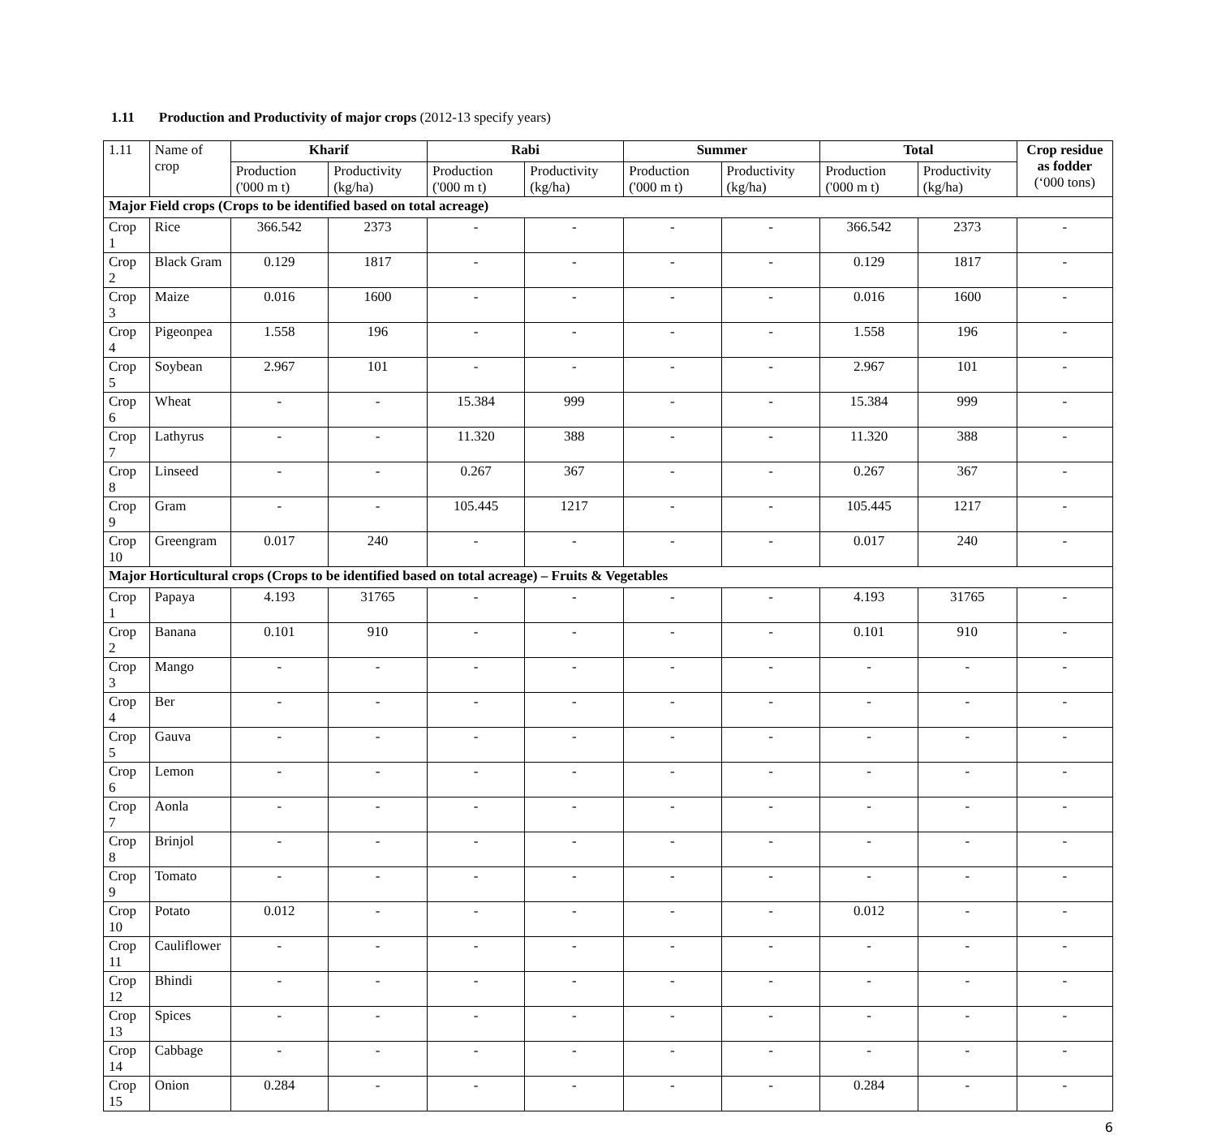1.11 Production and Productivity of major crops (2012-13 specify years)
| 1.11 | Name of crop | Kharif | | Rabi | | Summer | | Total | | Crop residue as fodder (‘000 tons) |
| | | Production ('000 m t) | Productivity (kg/ha) | Production ('000 m t) | Productivity (kg/ha) | Production ('000 m t) | Productivity (kg/ha) | Production ('000 m t) | Productivity (kg/ha) | |
| Major Field crops (Crops to be identified based on total acreage) | | | | | | | | | | |
| Crop 1 | Rice | 366.542 | 2373 | - | - | - | - | 366.542 | 2373 | - |
| Crop 2 | Black Gram | 0.129 | 1817 | - | - | - | - | 0.129 | 1817 | - |
| Crop 3 | Maize | 0.016 | 1600 | - | - | - | - | 0.016 | 1600 | - |
| Crop 4 | Pigeonpea | 1.558 | 196 | - | - | - | - | 1.558 | 196 | - |
| Crop 5 | Soybean | 2.967 | 101 | - | - | - | - | 2.967 | 101 | - |
| Crop 6 | Wheat | - | - | 15.384 | 999 | - | - | 15.384 | 999 | - |
| Crop 7 | Lathyrus | - | - | 11.320 | 388 | - | - | 11.320 | 388 | - |
| Crop 8 | Linseed | - | - | 0.267 | 367 | - | - | 0.267 | 367 | - |
| Crop 9 | Gram | - | - | 105.445 | 1217 | - | - | 105.445 | 1217 | - |
| Crop 10 | Greengram | 0.017 | 240 | - | - | - | - | 0.017 | 240 | - |
| Major Horticultural crops (Crops to be identified based on total acreage) – Fruits & Vegetables | | | | | | | | | | |
| Crop 1 | Papaya | 4.193 | 31765 | - | - | - | - | 4.193 | 31765 | - |
| Crop 2 | Banana | 0.101 | 910 | - | - | - | - | 0.101 | 910 | - |
| Crop 3 | Mango | - | - | - | - | - | - | - | - | - |
| Crop 4 | Ber | - | - | - | - | - | - | - | - | - |
| Crop 5 | Gauva | - | - | - | - | - | - | - | - | - |
| Crop 6 | Lemon | - | - | - | - | - | - | - | - | - |
| Crop 7 | Aonla | - | - | - | - | - | - | - | - | - |
| Crop 8 | Brinjol | - | - | - | - | - | - | - | - | - |
| Crop 9 | Tomato | - | - | - | - | - | - | - | - | - |
| Crop 10 | Potato | 0.012 | - | - | - | - | - | 0.012 | - | - |
| Crop 11 | Cauliflower | - | - | - | - | - | - | - | - | - |
| Crop 12 | Bhindi | - | - | - | - | - | - | - | - | - |
| Crop 13 | Spices | - | - | - | - | - | - | - | - | - |
| Crop 14 | Cabbage | - | - | - | - | - | - | - | - | - |
| Crop 15 | Onion | 0.284 | - | - | - | - | - | 0.284 | - | - |
6